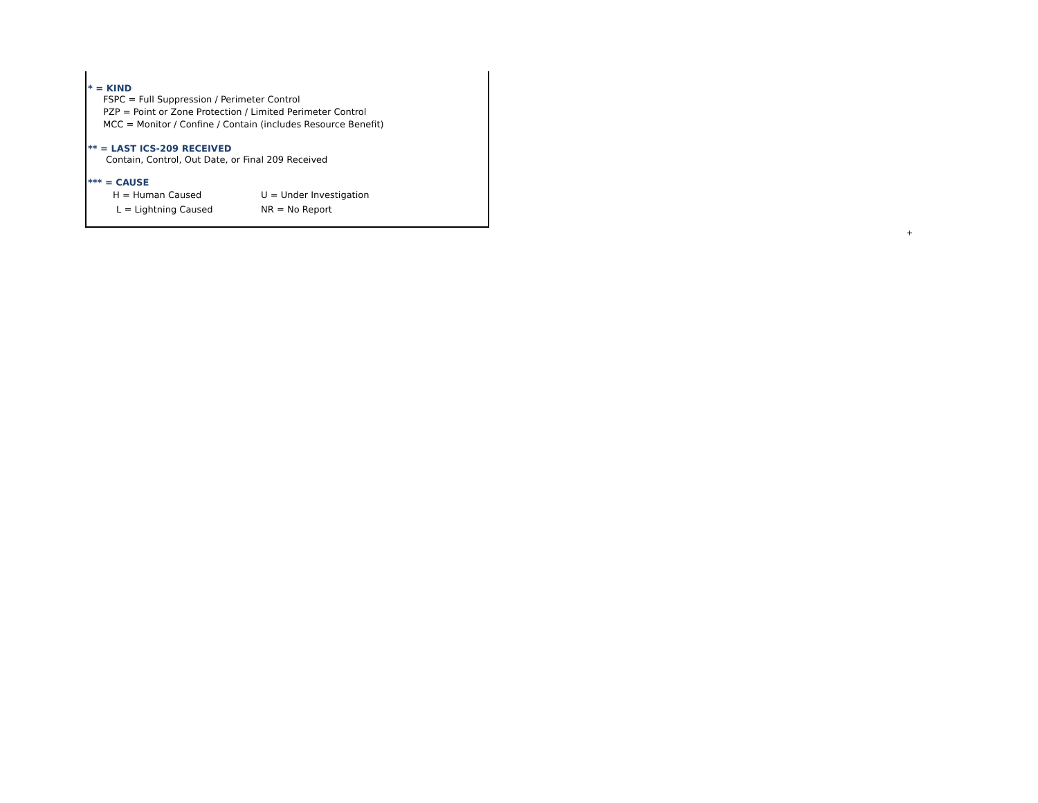* = KIND
FSPC = Full Suppression / Perimeter Control
PZP = Point or Zone Protection / Limited Perimeter Control
MCC = Monitor / Confine / Contain (includes Resource Benefit)
** = LAST ICS-209 RECEIVED
Contain, Control, Out Date, or Final 209 Received
*** = CAUSE
H = Human Caused U = Under Investigation
L = Lightning Caused NR = No Report
+